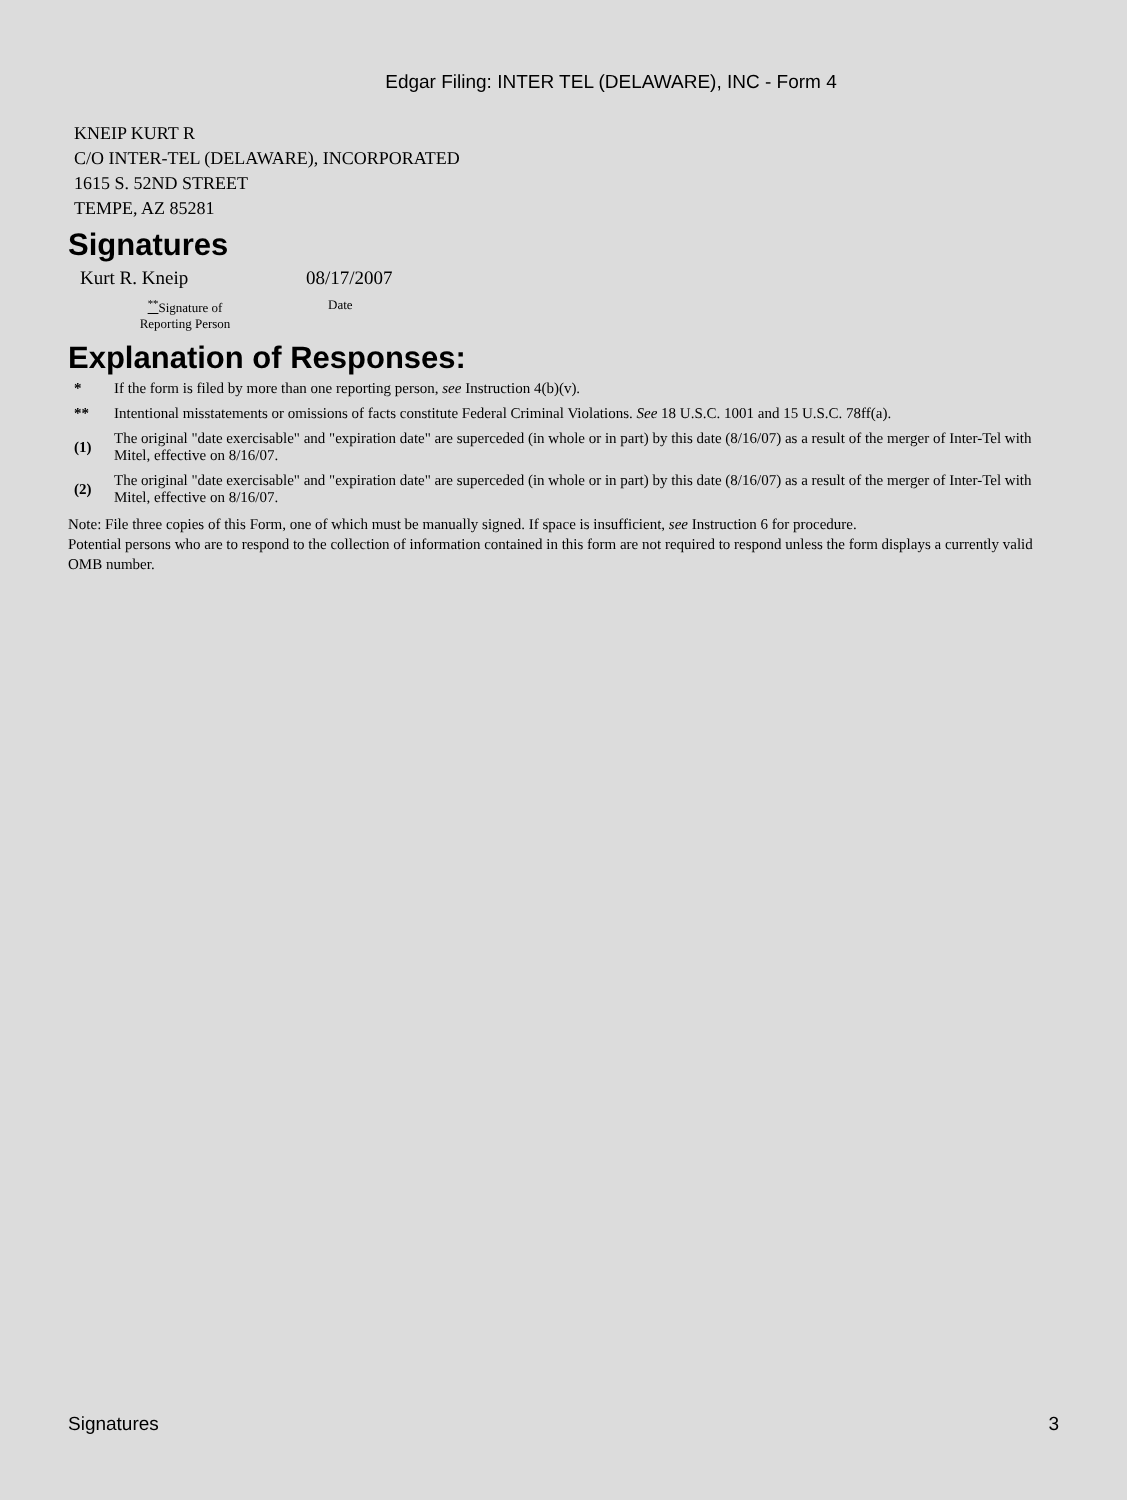Edgar Filing: INTER TEL (DELAWARE), INC - Form 4
KNEIP KURT R
C/O INTER-TEL (DELAWARE), INCORPORATED
1615 S. 52ND STREET
TEMPE, AZ 85281
Signatures
| Kurt R. Kneip | 08/17/2007 |
| <sup>**</sup> Signature of Reporting Person | Date |
Explanation of Responses:
| * | If the form is filed by more than one reporting person, see Instruction 4(b)(v). |
| ** | Intentional misstatements or omissions of facts constitute Federal Criminal Violations. See 18 U.S.C. 1001 and 15 U.S.C. 78ff(a). |
| (1) | The original "date exercisable" and "expiration date" are superceded (in whole or in part) by this date (8/16/07) as a result of the merger of Inter-Tel with Mitel, effective on 8/16/07. |
| (2) | The original "date exercisable" and "expiration date" are superceded (in whole or in part) by this date (8/16/07) as a result of the merger of Inter-Tel with Mitel, effective on 8/16/07. |
Note: File three copies of this Form, one of which must be manually signed. If space is insufficient, see Instruction 6 for procedure.
Potential persons who are to respond to the collection of information contained in this form are not required to respond unless the form displays a currently valid OMB number.
Signatures 3